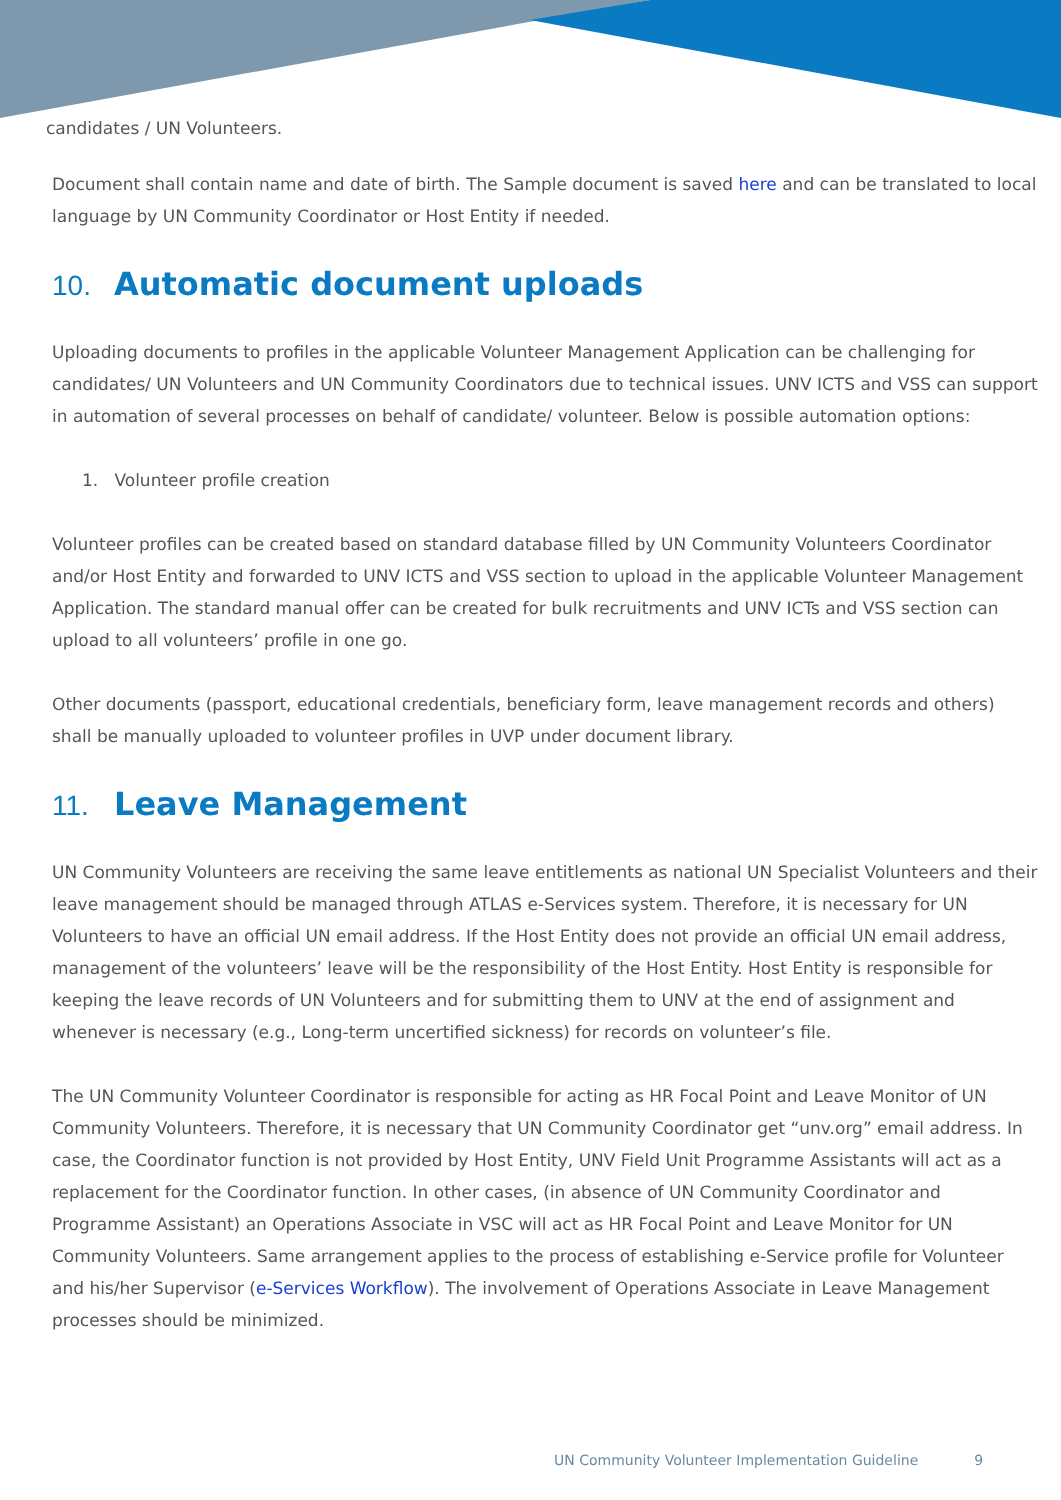candidates / UN Volunteers.
Document shall contain name and date of birth. The Sample document is saved here and can be translated to local language by UN Community Coordinator or Host Entity if needed.
10. Automatic document uploads
Uploading documents to profiles in the applicable Volunteer Management Application can be challenging for candidates/ UN Volunteers and UN Community Coordinators due to technical issues. UNV ICTS and VSS can support in automation of several processes on behalf of candidate/ volunteer. Below is possible automation options:
1. Volunteer profile creation
Volunteer profiles can be created based on standard database filled by UN Community Volunteers Coordinator and/or Host Entity and forwarded to UNV ICTS and VSS section to upload in the applicable Volunteer Management Application. The standard manual offer can be created for bulk recruitments and UNV ICTs and VSS section can upload to all volunteers’ profile in one go.
Other documents (passport, educational credentials, beneficiary form, leave management records and others) shall be manually uploaded to volunteer profiles in UVP under document library.
11. Leave Management
UN Community Volunteers are receiving the same leave entitlements as national UN Specialist Volunteers and their leave management should be managed through ATLAS e-Services system. Therefore, it is necessary for UN Volunteers to have an official UN email address. If the Host Entity does not provide an official UN email address, management of the volunteers’ leave will be the responsibility of the Host Entity. Host Entity is responsible for keeping the leave records of UN Volunteers and for submitting them to UNV at the end of assignment and whenever is necessary (e.g., Long-term uncertified sickness) for records on volunteer’s file.
The UN Community Volunteer Coordinator is responsible for acting as HR Focal Point and Leave Monitor of UN Community Volunteers. Therefore, it is necessary that UN Community Coordinator get “unv.org” email address. In case, the Coordinator function is not provided by Host Entity, UNV Field Unit Programme Assistants will act as a replacement for the Coordinator function. In other cases, (in absence of UN Community Coordinator and Programme Assistant) an Operations Associate in VSC will act as HR Focal Point and Leave Monitor for UN Community Volunteers. Same arrangement applies to the process of establishing e-Service profile for Volunteer and his/her Supervisor (e-Services Workflow). The involvement of Operations Associate in Leave Management processes should be minimized.
UN Community Volunteer Implementation Guideline 9